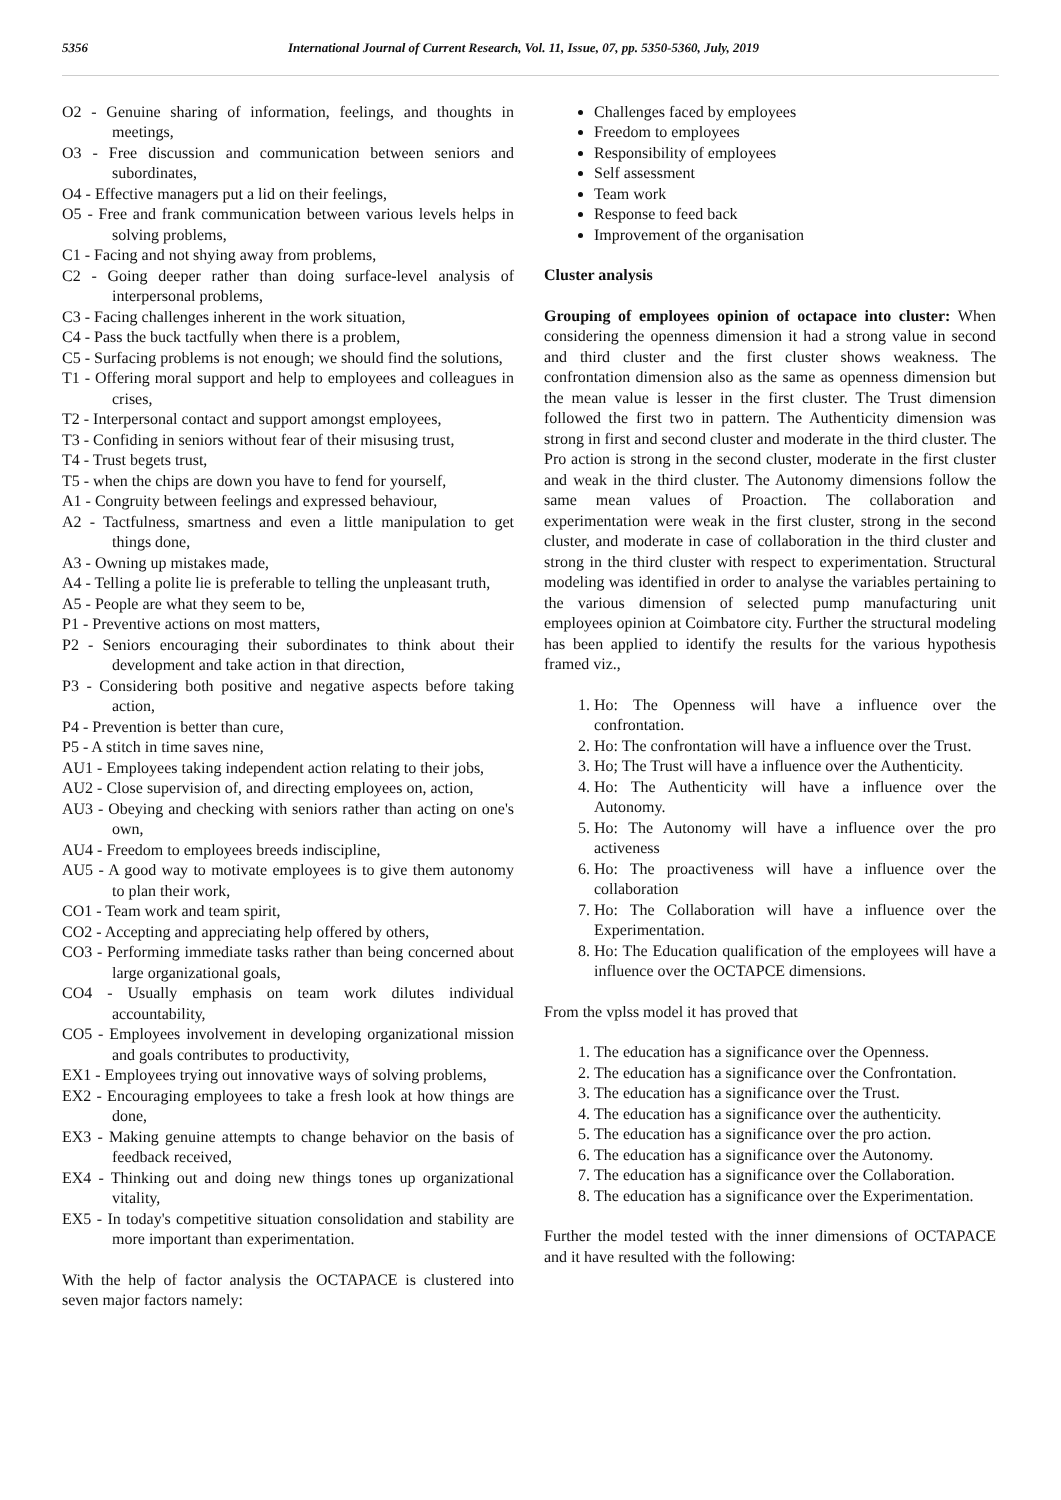5356 International Journal of Current Research, Vol. 11, Issue, 07, pp. 5350-5360, July, 2019
O2 - Genuine sharing of information, feelings, and thoughts in meetings,
O3 - Free discussion and communication between seniors and subordinates,
O4 - Effective managers put a lid on their feelings,
O5 - Free and frank communication between various levels helps in solving problems,
C1 - Facing and not shying away from problems,
C2 - Going deeper rather than doing surface-level analysis of interpersonal problems,
C3 - Facing challenges inherent in the work situation,
C4 - Pass the buck tactfully when there is a problem,
C5 - Surfacing problems is not enough; we should find the solutions,
T1 - Offering moral support and help to employees and colleagues in crises,
T2 - Interpersonal contact and support amongst employees,
T3 - Confiding in seniors without fear of their misusing trust,
T4 - Trust begets trust,
T5 - when the chips are down you have to fend for yourself,
A1 - Congruity between feelings and expressed behaviour,
A2 - Tactfulness, smartness and even a little manipulation to get things done,
A3 - Owning up mistakes made,
A4 - Telling a polite lie is preferable to telling the unpleasant truth,
A5 - People are what they seem to be,
P1 - Preventive actions on most matters,
P2 - Seniors encouraging their subordinates to think about their development and take action in that direction,
P3 - Considering both positive and negative aspects before taking action,
P4 - Prevention is better than cure,
P5 - A stitch in time saves nine,
AU1 - Employees taking independent action relating to their jobs,
AU2 - Close supervision of, and directing employees on, action,
AU3 - Obeying and checking with seniors rather than acting on one's own,
AU4 - Freedom to employees breeds indiscipline,
AU5 - A good way to motivate employees is to give them autonomy to plan their work,
CO1 - Team work and team spirit,
CO2 - Accepting and appreciating help offered by others,
CO3 - Performing immediate tasks rather than being concerned about large organizational goals,
CO4 - Usually emphasis on team work dilutes individual accountability,
CO5 - Employees involvement in developing organizational mission and goals contributes to productivity,
EX1 - Employees trying out innovative ways of solving problems,
EX2 - Encouraging employees to take a fresh look at how things are done,
EX3 - Making genuine attempts to change behavior on the basis of feedback received,
EX4 - Thinking out and doing new things tones up organizational vitality,
EX5 - In today's competitive situation consolidation and stability are more important than experimentation.
With the help of factor analysis the OCTAPACE is clustered into seven major factors namely:
Challenges faced by employees
Freedom to employees
Responsibility of employees
Self assessment
Team work
Response to feed back
Improvement of the organisation
Cluster analysis
Grouping of employees opinion of octapace into cluster: When considering the openness dimension it had a strong value in second and third cluster and the first cluster shows weakness. The confrontation dimension also as the same as openness dimension but the mean value is lesser in the first cluster. The Trust dimension followed the first two in pattern. The Authenticity dimension was strong in first and second cluster and moderate in the third cluster. The Pro action is strong in the second cluster, moderate in the first cluster and weak in the third cluster. The Autonomy dimensions follow the same mean values of Proaction. The collaboration and experimentation were weak in the first cluster, strong in the second cluster, and moderate in case of collaboration in the third cluster and strong in the third cluster with respect to experimentation. Structural modeling was identified in order to analyse the variables pertaining to the various dimension of selected pump manufacturing unit employees opinion at Coimbatore city. Further the structural modeling has been applied to identify the results for the various hypothesis framed viz.,
1. Ho: The Openness will have a influence over the confrontation.
2. Ho: The confrontation will have a influence over the Trust.
3. Ho; The Trust will have a influence over the Authenticity.
4. Ho: The Authenticity will have a influence over the Autonomy.
5. Ho: The Autonomy will have a influence over the pro activeness
6. Ho: The proactiveness will have a influence over the collaboration
7. Ho: The Collaboration will have a influence over the Experimentation.
8. Ho: The Education qualification of the employees will have a influence over the OCTAPCE dimensions.
From the vplss model it has proved that
1. The education has a significance over the Openness.
2. The education has a significance over the Confrontation.
3. The education has a significance over the Trust.
4. The education has a significance over the authenticity.
5. The education has a significance over the pro action.
6. The education has a significance over the Autonomy.
7. The education has a significance over the Collaboration.
8. The education has a significance over the Experimentation.
Further the model tested with the inner dimensions of OCTAPACE and it have resulted with the following: